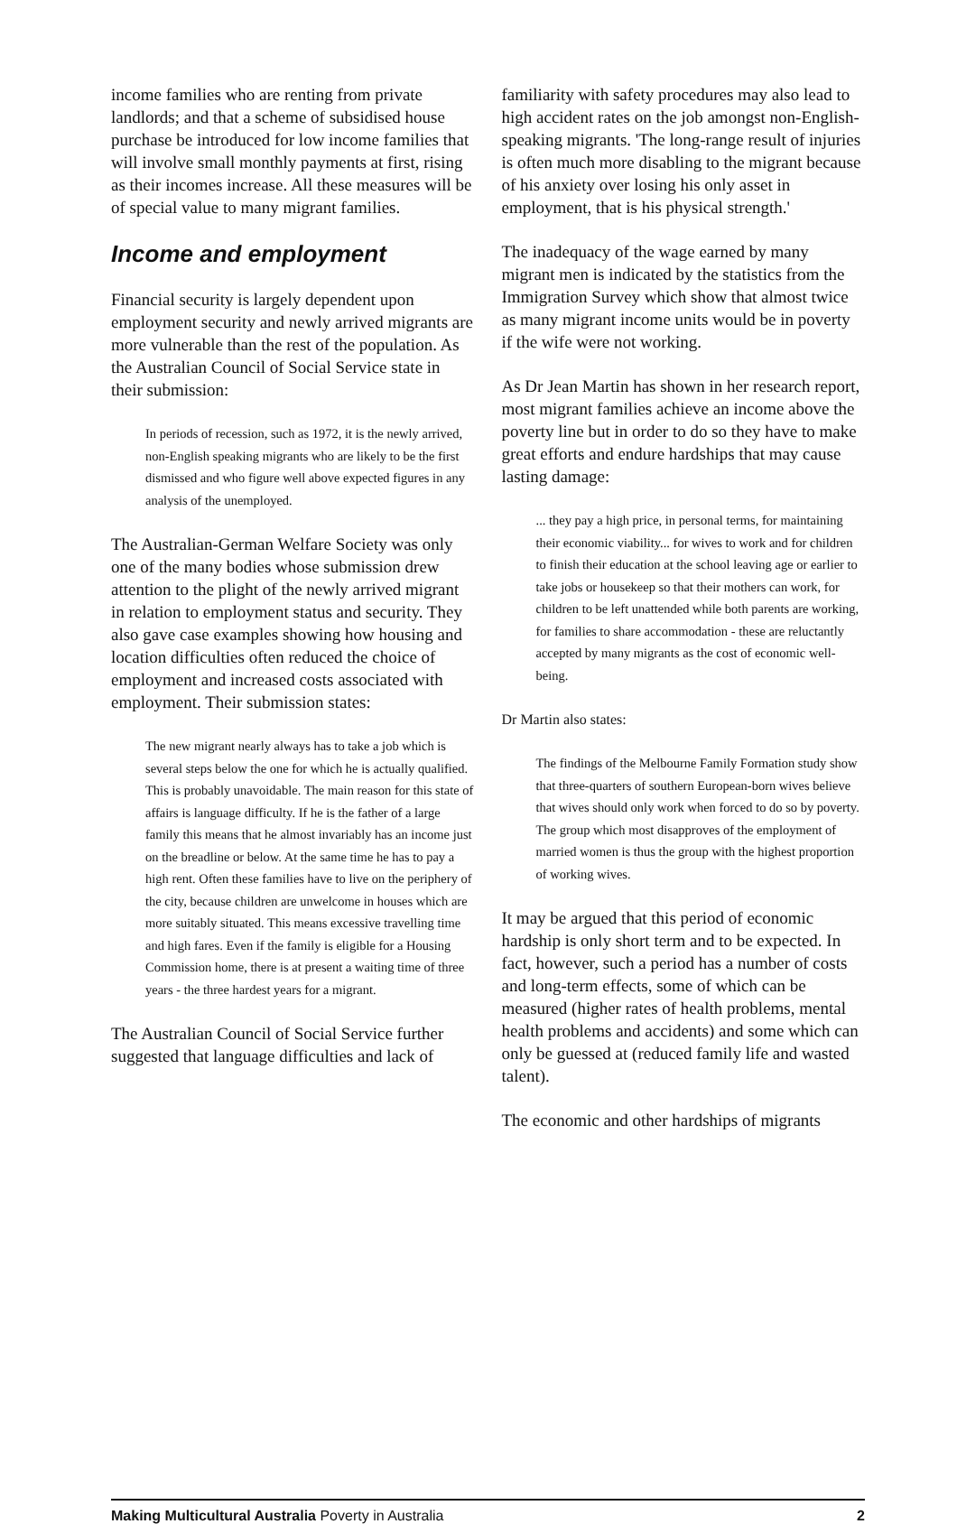income families who are renting from private landlords; and that a scheme of subsidised house purchase be introduced for low income families that will involve small monthly payments at first, rising as their incomes increase. All these measures will be of special value to many migrant families.
Income and employment
Financial security is largely dependent upon employment security and newly arrived migrants are more vulnerable than the rest of the population. As the Australian Council of Social Service state in their submission:
In periods of recession, such as 1972, it is the newly arrived, non-English speaking migrants who are likely to be the first dismissed and who figure well above expected figures in any analysis of the unemployed.
The Australian-German Welfare Society was only one of the many bodies whose submission drew attention to the plight of the newly arrived migrant in relation to employment status and security. They also gave case examples showing how housing and location difficulties often reduced the choice of employment and increased costs associated with employment. Their submission states:
The new migrant nearly always has to take a job which is several steps below the one for which he is actually qualified. This is probably unavoidable. The main reason for this state of affairs is language difficulty. If he is the father of a large family this means that he almost invariably has an income just on the breadline or below. At the same time he has to pay a high rent. Often these families have to live on the periphery of the city, because children are unwelcome in houses which are more suitably situated. This means excessive travelling time and high fares. Even if the family is eligible for a Housing Commission home, there is at present a waiting time of three years - the three hardest years for a migrant.
The Australian Council of Social Service further suggested that language difficulties and lack of
familiarity with safety procedures may also lead to high accident rates on the job amongst non-English-speaking migrants. 'The long-range result of injuries is often much more disabling to the migrant because of his anxiety over losing his only asset in employment, that is his physical strength.'
The inadequacy of the wage earned by many migrant men is indicated by the statistics from the Immigration Survey which show that almost twice as many migrant income units would be in poverty if the wife were not working.
As Dr Jean Martin has shown in her research report, most migrant families achieve an income above the poverty line but in order to do so they have to make great efforts and endure hardships that may cause lasting damage:
... they pay a high price, in personal terms, for maintaining their economic viability... for wives to work and for children to finish their education at the school leaving age or earlier to take jobs or housekeep so that their mothers can work, for children to be left unattended while both parents are working, for families to share accommodation - these are reluctantly accepted by many migrants as the cost of economic well-being.
Dr Martin also states:
The findings of the Melbourne Family Formation study show that three-quarters of southern European-born wives believe that wives should only work when forced to do so by poverty. The group which most disapproves of the employment of married women is thus the group with the highest proportion of working wives.
It may be argued that this period of economic hardship is only short term and to be expected. In fact, however, such a period has a number of costs and long-term effects, some of which can be measured (higher rates of health problems, mental health problems and accidents) and some which can only be guessed at (reduced family life and wasted talent).
The economic and other hardships of migrants
Making Multicultural Australia Poverty in Australia 2